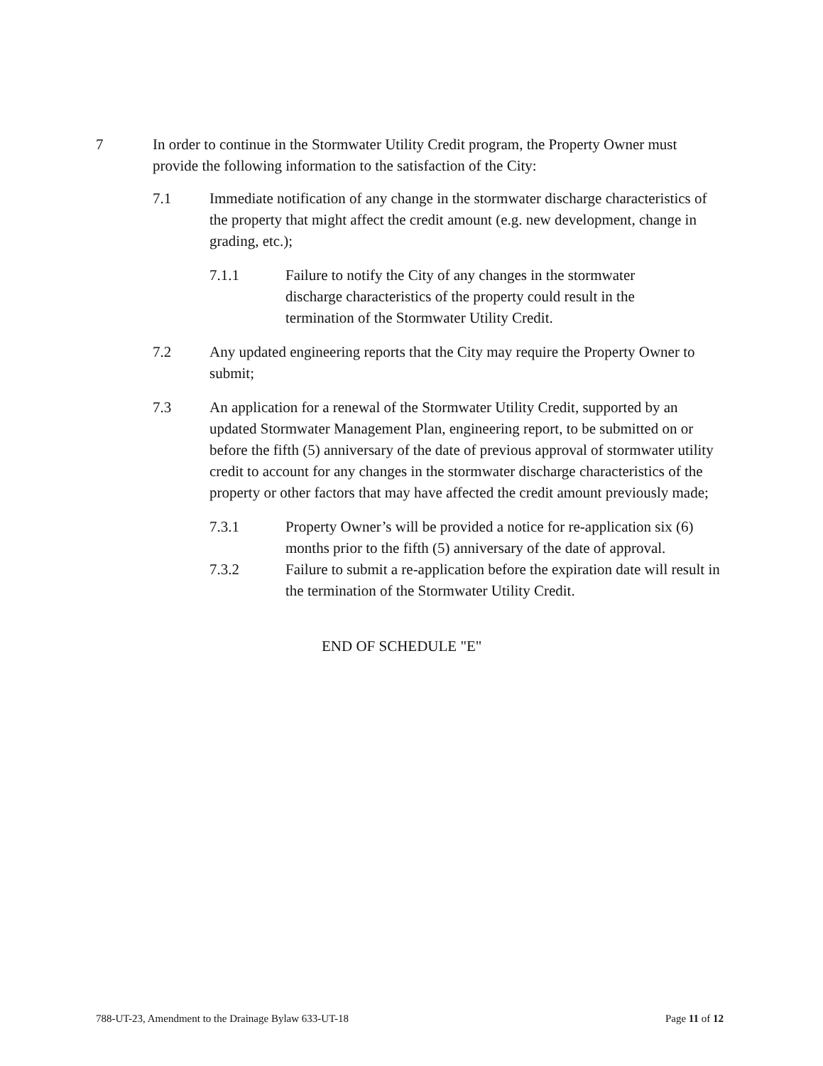7 In order to continue in the Stormwater Utility Credit program, the Property Owner must provide the following information to the satisfaction of the City:
7.1 Immediate notification of any change in the stormwater discharge characteristics of the property that might affect the credit amount (e.g. new development, change in grading, etc.);
7.1.1 Failure to notify the City of any changes in the stormwater discharge characteristics of the property could result in the termination of the Stormwater Utility Credit.
7.2 Any updated engineering reports that the City may require the Property Owner to submit;
7.3 An application for a renewal of the Stormwater Utility Credit, supported by an updated Stormwater Management Plan, engineering report, to be submitted on or before the fifth (5) anniversary of the date of previous approval of stormwater utility credit to account for any changes in the stormwater discharge characteristics of the property or other factors that may have affected the credit amount previously made;
7.3.1 Property Owner’s will be provided a notice for re-application six (6) months prior to the fifth (5) anniversary of the date of approval.
7.3.2 Failure to submit a re-application before the expiration date will result in the termination of the Stormwater Utility Credit.
END OF SCHEDULE "E"
788-UT-23, Amendment to the Drainage Bylaw 633-UT-18 Page 11 of 12